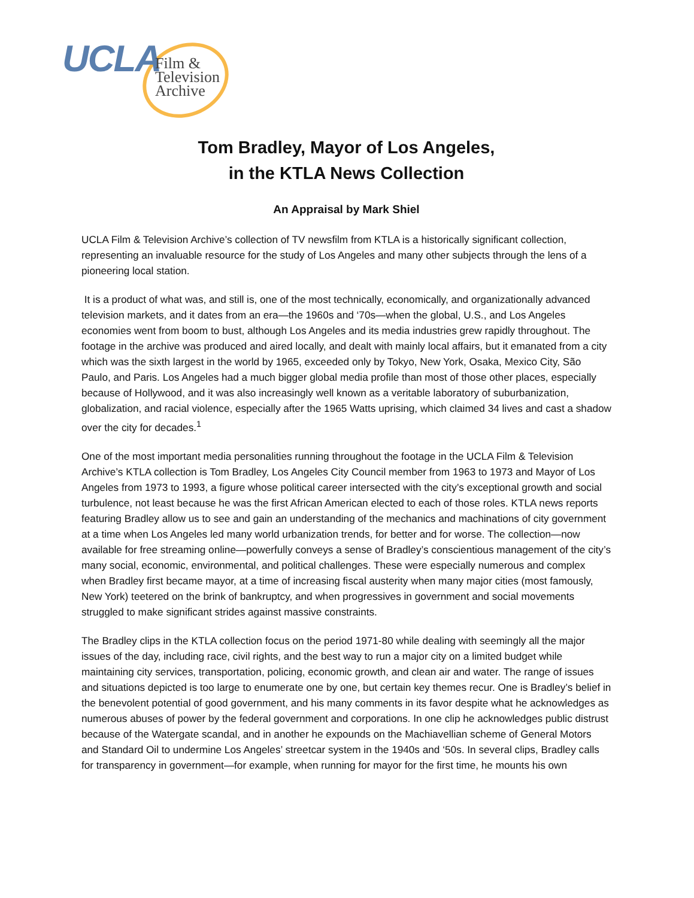UCLA
Film &
Television
Archive
Tom Bradley, Mayor of Los Angeles,
in the KTLA News Collection
An Appraisal by Mark Shiel
UCLA Film & Television Archive’s collection of TV newsfilm from KTLA is a historically significant collection, representing an invaluable resource for the study of Los Angeles and many other subjects through the lens of a pioneering local station.
It is a product of what was, and still is, one of the most technically, economically, and organizationally advanced television markets, and it dates from an era—the 1960s and ‘70s—when the global, U.S., and Los Angeles economies went from boom to bust, although Los Angeles and its media industries grew rapidly throughout. The footage in the archive was produced and aired locally, and dealt with mainly local affairs, but it emanated from a city which was the sixth largest in the world by 1965, exceeded only by Tokyo, New York, Osaka, Mexico City, São Paulo, and Paris. Los Angeles had a much bigger global media profile than most of those other places, especially because of Hollywood, and it was also increasingly well known as a veritable laboratory of suburbanization, globalization, and racial violence, especially after the 1965 Watts uprising, which claimed 34 lives and cast a shadow over the city for decades.<sup>1</sup>
One of the most important media personalities running throughout the footage in the UCLA Film & Television Archive’s KTLA collection is Tom Bradley, Los Angeles City Council member from 1963 to 1973 and Mayor of Los Angeles from 1973 to 1993, a figure whose political career intersected with the city’s exceptional growth and social turbulence, not least because he was the first African American elected to each of those roles. KTLA news reports featuring Bradley allow us to see and gain an understanding of the mechanics and machinations of city government at a time when Los Angeles led many world urbanization trends, for better and for worse. The collection—now available for free streaming online—powerfully conveys a sense of Bradley’s conscientious management of the city’s many social, economic, environmental, and political challenges. These were especially numerous and complex when Bradley first became mayor, at a time of increasing fiscal austerity when many major cities (most famously, New York) teetered on the brink of bankruptcy, and when progressives in government and social movements struggled to make significant strides against massive constraints.
The Bradley clips in the KTLA collection focus on the period 1971-80 while dealing with seemingly all the major issues of the day, including race, civil rights, and the best way to run a major city on a limited budget while maintaining city services, transportation, policing, economic growth, and clean air and water. The range of issues and situations depicted is too large to enumerate one by one, but certain key themes recur. One is Bradley’s belief in the benevolent potential of good government, and his many comments in its favor despite what he acknowledges as numerous abuses of power by the federal government and corporations. In one clip he acknowledges public distrust because of the Watergate scandal, and in another he expounds on the Machiavellian scheme of General Motors and Standard Oil to undermine Los Angeles’ streetcar system in the 1940s and ‘50s. In several clips, Bradley calls for transparency in government—for example, when running for mayor for the first time, he mounts his own